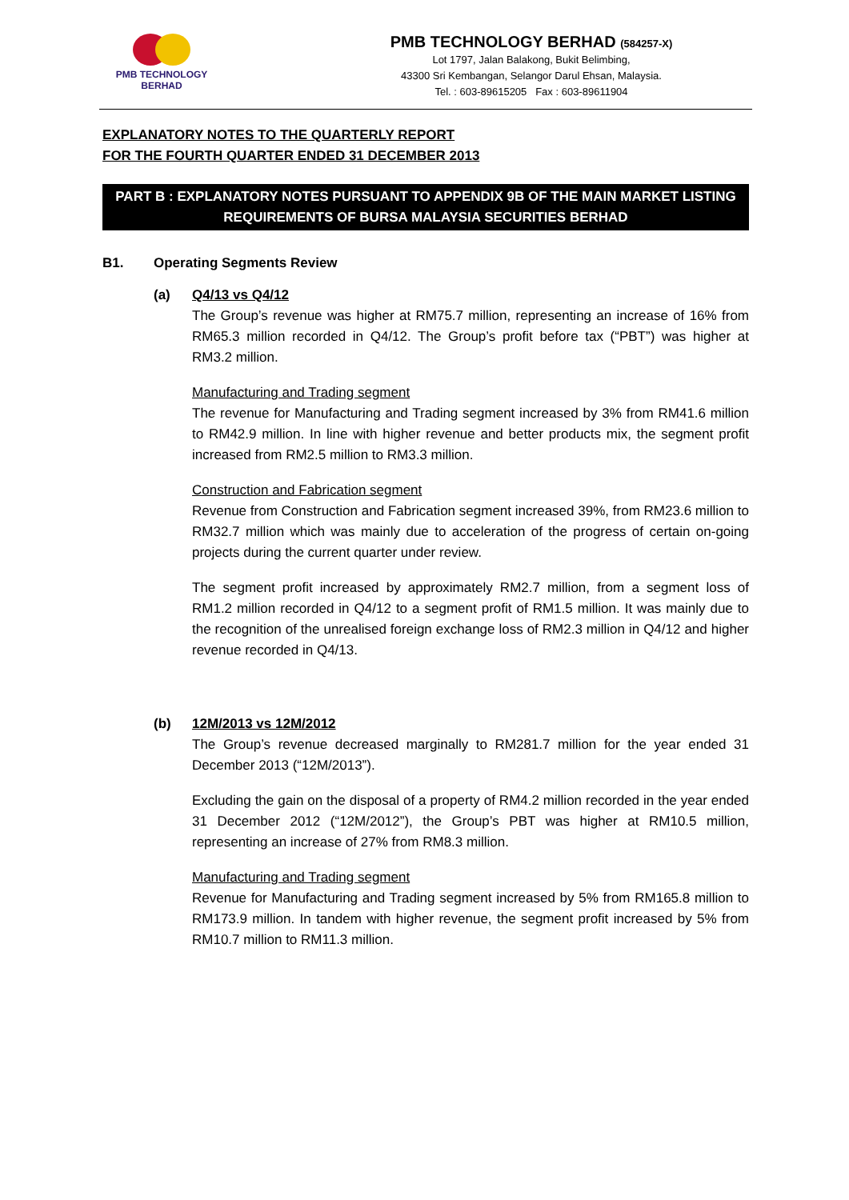PMB TECHNOLOGY BERHAD
PMB TECHNOLOGY BERHAD (584257-X)
Lot 1797, Jalan Balakong, Bukit Belimbing,
43300 Sri Kembangan, Selangor Darul Ehsan, Malaysia.
Tel. : 603-89615205 Fax : 603-89611904
EXPLANATORY NOTES TO THE QUARTERLY REPORT
FOR THE FOURTH QUARTER ENDED 31 DECEMBER 2013
PART B : EXPLANATORY NOTES PURSUANT TO APPENDIX 9B OF THE MAIN MARKET LISTING REQUIREMENTS OF BURSA MALAYSIA SECURITIES BERHAD
B1. Operating Segments Review
(a) Q4/13 vs Q4/12
The Group’s revenue was higher at RM75.7 million, representing an increase of 16% from RM65.3 million recorded in Q4/12. The Group’s profit before tax (“PBT”) was higher at RM3.2 million.
Manufacturing and Trading segment
The revenue for Manufacturing and Trading segment increased by 3% from RM41.6 million to RM42.9 million. In line with higher revenue and better products mix, the segment profit increased from RM2.5 million to RM3.3 million.
Construction and Fabrication segment
Revenue from Construction and Fabrication segment increased 39%, from RM23.6 million to RM32.7 million which was mainly due to acceleration of the progress of certain on-going projects during the current quarter under review.
The segment profit increased by approximately RM2.7 million, from a segment loss of RM1.2 million recorded in Q4/12 to a segment profit of RM1.5 million. It was mainly due to the recognition of the unrealised foreign exchange loss of RM2.3 million in Q4/12 and higher revenue recorded in Q4/13.
(b) 12M/2013 vs 12M/2012
The Group’s revenue decreased marginally to RM281.7 million for the year ended 31 December 2013 (“12M/2013”).
Excluding the gain on the disposal of a property of RM4.2 million recorded in the year ended 31 December 2012 (“12M/2012”), the Group’s PBT was higher at RM10.5 million, representing an increase of 27% from RM8.3 million.
Manufacturing and Trading segment
Revenue for Manufacturing and Trading segment increased by 5% from RM165.8 million to RM173.9 million. In tandem with higher revenue, the segment profit increased by 5% from RM10.7 million to RM11.3 million.